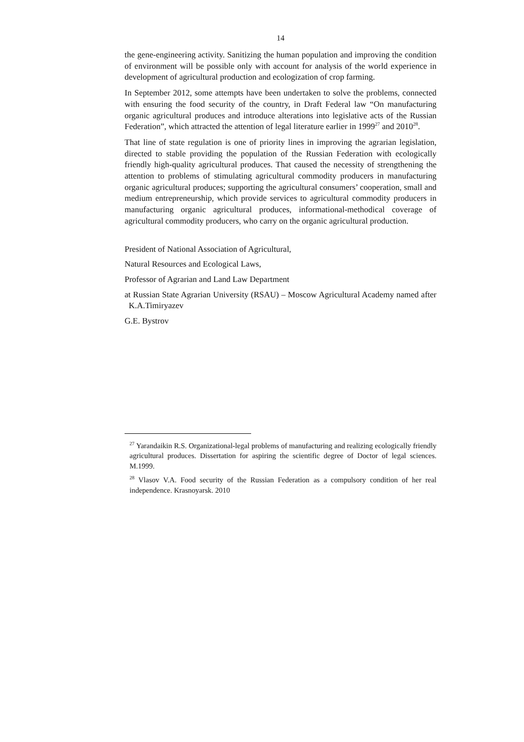14
the gene-engineering activity. Sanitizing the human population and improving the condition of environment will be possible only with account for analysis of the world experience in development of agricultural production and ecologization of crop farming.
In September 2012, some attempts have been undertaken to solve the problems, connected with ensuring the food security of the country, in Draft Federal law “On manufacturing organic agricultural produces and introduce alterations into legislative acts of the Russian Federation”, which attracted the attention of legal literature earlier in 1999<sup>27</sup> and 2010<sup>28</sup>.
That line of state regulation is one of priority lines in improving the agrarian legislation, directed to stable providing the population of the Russian Federation with ecologically friendly high-quality agricultural produces. That caused the necessity of strengthening the attention to problems of stimulating agricultural commodity producers in manufacturing organic agricultural produces; supporting the agricultural consumers’ cooperation, small and medium entrepreneurship, which provide services to agricultural commodity producers in manufacturing organic agricultural produces, informational-methodical coverage of agricultural commodity producers, who carry on the organic agricultural production.
President of National Association of Agricultural,
Natural Resources and Ecological Laws,
Professor of Agrarian and Land Law Department
at Russian State Agrarian University (RSAU) – Moscow Agricultural Academy named after K.A.Timiryazev
G.E. Bystrov
<sup>27</sup> Yarandaikin R.S. Organizational-legal problems of manufacturing and realizing ecologically friendly agricultural produces. Dissertation for aspiring the scientific degree of Doctor of legal sciences. M.1999.
<sup>28</sup> Vlasov V.A. Food security of the Russian Federation as a compulsory condition of her real independence. Krasnoyarsk. 2010